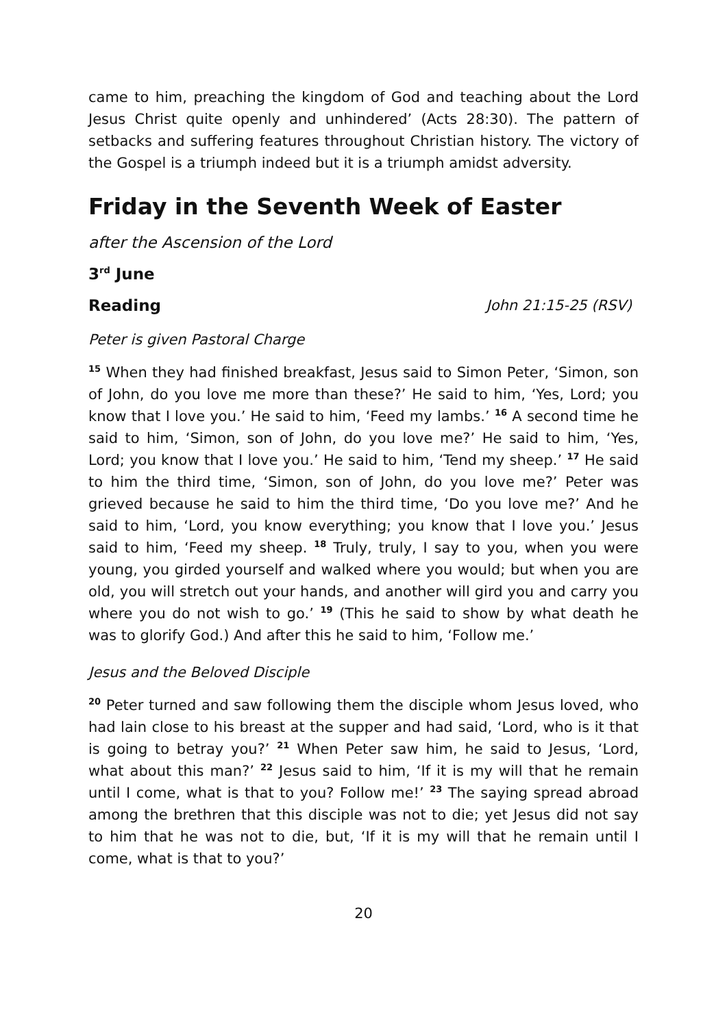came to him, preaching the kingdom of God and teaching about the Lord Jesus Christ quite openly and unhindered’ (Acts 28:30). The pattern of setbacks and suffering features throughout Christian history. The victory of the Gospel is a triumph indeed but it is a triumph amidst adversity.
Friday in the Seventh Week of Easter
after the Ascension of the Lord
3<sup>rd</sup> June
Reading John 21:15-25 (RSV)
Peter is given Pastoral Charge
<sup>15</sup> When they had finished breakfast, Jesus said to Simon Peter, ‘Simon, son of John, do you love me more than these?’ He said to him, ‘Yes, Lord; you know that I love you.’ He said to him, ‘Feed my lambs.’ <sup>16</sup> A second time he said to him, ‘Simon, son of John, do you love me?’ He said to him, ‘Yes, Lord; you know that I love you.’ He said to him, ‘Tend my sheep.’ <sup>17</sup> He said to him the third time, ‘Simon, son of John, do you love me?’ Peter was grieved because he said to him the third time, ‘Do you love me?’ And he said to him, ‘Lord, you know everything; you know that I love you.’ Jesus said to him, ‘Feed my sheep. <sup>18</sup> Truly, truly, I say to you, when you were young, you girded yourself and walked where you would; but when you are old, you will stretch out your hands, and another will gird you and carry you where you do not wish to go.’ <sup>19</sup> (This he said to show by what death he was to glorify God.) And after this he said to him, ‘Follow me.’
Jesus and the Beloved Disciple
<sup>20</sup> Peter turned and saw following them the disciple whom Jesus loved, who had lain close to his breast at the supper and had said, ‘Lord, who is it that is going to betray you?’ <sup>21</sup> When Peter saw him, he said to Jesus, ‘Lord, what about this man?’ <sup>22</sup> Jesus said to him, ‘If it is my will that he remain until I come, what is that to you? Follow me!’ <sup>23</sup> The saying spread abroad among the brethren that this disciple was not to die; yet Jesus did not say to him that he was not to die, but, ‘If it is my will that he remain until I come, what is that to you?’
20